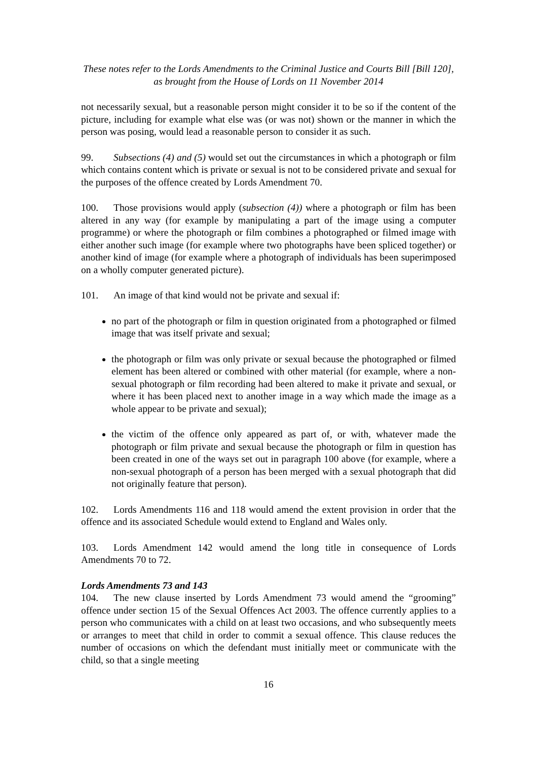These notes refer to the Lords Amendments to the Criminal Justice and Courts Bill [Bill 120],
as brought from the House of Lords on 11 November 2014
not necessarily sexual, but a reasonable person might consider it to be so if the content of the picture, including for example what else was (or was not) shown or the manner in which the person was posing, would lead a reasonable person to consider it as such.
99. Subsections (4) and (5) would set out the circumstances in which a photograph or film which contains content which is private or sexual is not to be considered private and sexual for the purposes of the offence created by Lords Amendment 70.
100. Those provisions would apply (subsection (4)) where a photograph or film has been altered in any way (for example by manipulating a part of the image using a computer programme) or where the photograph or film combines a photographed or filmed image with either another such image (for example where two photographs have been spliced together) or another kind of image (for example where a photograph of individuals has been superimposed on a wholly computer generated picture).
101. An image of that kind would not be private and sexual if:
no part of the photograph or film in question originated from a photographed or filmed image that was itself private and sexual;
the photograph or film was only private or sexual because the photographed or filmed element has been altered or combined with other material (for example, where a non-sexual photograph or film recording had been altered to make it private and sexual, or where it has been placed next to another image in a way which made the image as a whole appear to be private and sexual);
the victim of the offence only appeared as part of, or with, whatever made the photograph or film private and sexual because the photograph or film in question has been created in one of the ways set out in paragraph 100 above (for example, where a non-sexual photograph of a person has been merged with a sexual photograph that did not originally feature that person).
102. Lords Amendments 116 and 118 would amend the extent provision in order that the offence and its associated Schedule would extend to England and Wales only.
103. Lords Amendment 142 would amend the long title in consequence of Lords Amendments 70 to 72.
Lords Amendments 73 and 143
104. The new clause inserted by Lords Amendment 73 would amend the “grooming” offence under section 15 of the Sexual Offences Act 2003. The offence currently applies to a person who communicates with a child on at least two occasions, and who subsequently meets or arranges to meet that child in order to commit a sexual offence. This clause reduces the number of occasions on which the defendant must initially meet or communicate with the child, so that a single meeting
16